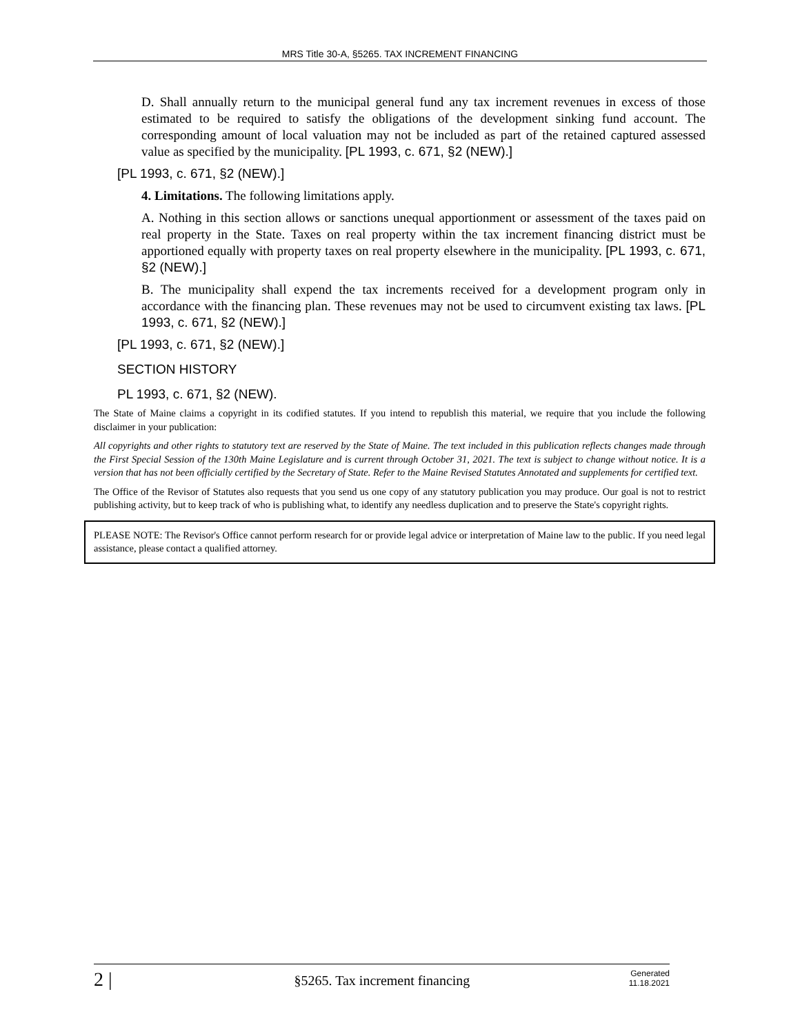MRS Title 30-A, §5265. TAX INCREMENT FINANCING
D. Shall annually return to the municipal general fund any tax increment revenues in excess of those estimated to be required to satisfy the obligations of the development sinking fund account. The corresponding amount of local valuation may not be included as part of the retained captured assessed value as specified by the municipality. [PL 1993, c. 671, §2 (NEW).]
[PL 1993, c. 671, §2 (NEW).]
4. Limitations. The following limitations apply.
A. Nothing in this section allows or sanctions unequal apportionment or assessment of the taxes paid on real property in the State. Taxes on real property within the tax increment financing district must be apportioned equally with property taxes on real property elsewhere in the municipality. [PL 1993, c. 671, §2 (NEW).]
B. The municipality shall expend the tax increments received for a development program only in accordance with the financing plan. These revenues may not be used to circumvent existing tax laws. [PL 1993, c. 671, §2 (NEW).]
[PL 1993, c. 671, §2 (NEW).]
SECTION HISTORY
PL 1993, c. 671, §2 (NEW).
The State of Maine claims a copyright in its codified statutes. If you intend to republish this material, we require that you include the following disclaimer in your publication:
All copyrights and other rights to statutory text are reserved by the State of Maine. The text included in this publication reflects changes made through the First Special Session of the 130th Maine Legislature and is current through October 31, 2021. The text is subject to change without notice. It is a version that has not been officially certified by the Secretary of State. Refer to the Maine Revised Statutes Annotated and supplements for certified text.
The Office of the Revisor of Statutes also requests that you send us one copy of any statutory publication you may produce. Our goal is not to restrict publishing activity, but to keep track of who is publishing what, to identify any needless duplication and to preserve the State's copyright rights.
PLEASE NOTE: The Revisor's Office cannot perform research for or provide legal advice or interpretation of Maine law to the public. If you need legal assistance, please contact a qualified attorney.
2 |
§5265. Tax increment financing
Generated
11.18.2021